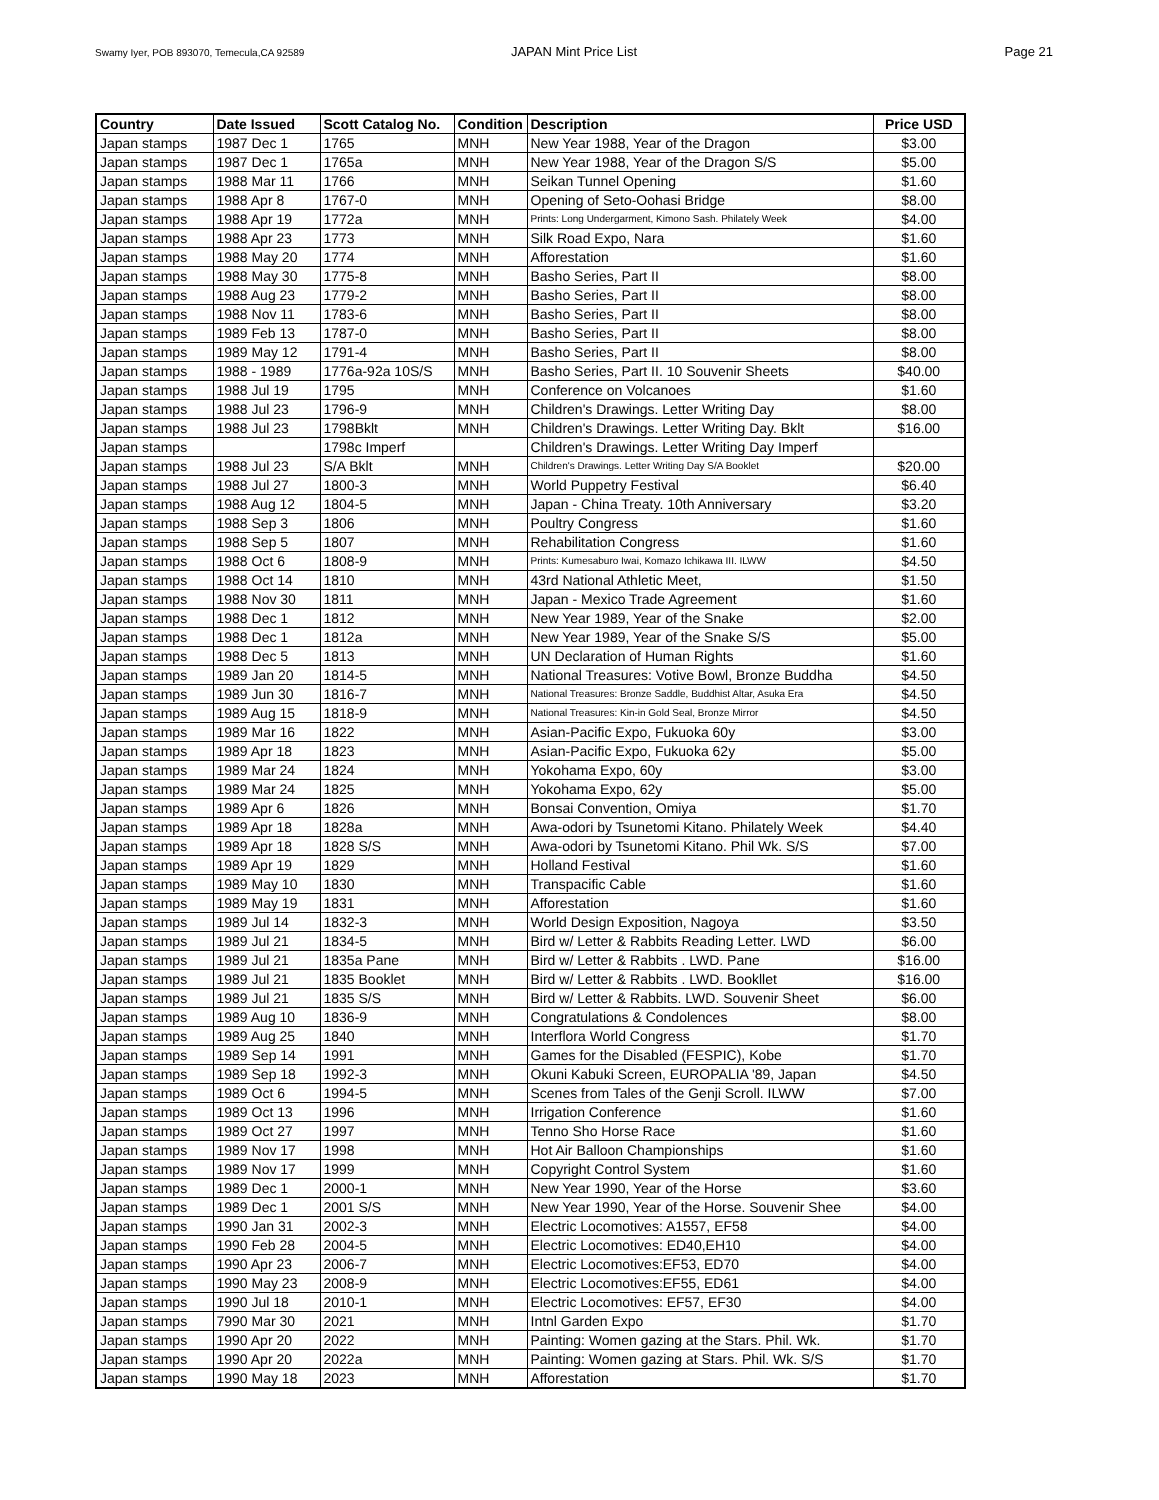Swamy Iyer, POB 893070, Temecula,CA 92589 JAPAN Mint Price List Page 21
| Country | Date Issued | Scott Catalog No. | Condition | Description | Price USD |
| --- | --- | --- | --- | --- | --- |
| Japan stamps | 1987 Dec 1 | 1765 | MNH | New Year 1988, Year of the Dragon | $3.00 |
| Japan stamps | 1987 Dec 1 | 1765a | MNH | New Year 1988, Year of the Dragon S/S | $5.00 |
| Japan stamps | 1988 Mar 11 | 1766 | MNH | Seikan Tunnel Opening | $1.60 |
| Japan stamps | 1988 Apr 8 | 1767-0 | MNH | Opening of Seto-Oohasi Bridge | $8.00 |
| Japan stamps | 1988 Apr 19 | 1772a | MNH | Prints: Long Undergarment, Kimono Sash. Philately Week | $4.00 |
| Japan stamps | 1988 Apr 23 | 1773 | MNH | Silk Road Expo, Nara | $1.60 |
| Japan stamps | 1988 May 20 | 1774 | MNH | Afforestation | $1.60 |
| Japan stamps | 1988 May 30 | 1775-8 | MNH | Basho Series, Part II | $8.00 |
| Japan stamps | 1988 Aug 23 | 1779-2 | MNH | Basho Series, Part II | $8.00 |
| Japan stamps | 1988 Nov 11 | 1783-6 | MNH | Basho Series, Part II | $8.00 |
| Japan stamps | 1989 Feb 13 | 1787-0 | MNH | Basho Series, Part II | $8.00 |
| Japan stamps | 1989 May 12 | 1791-4 | MNH | Basho Series, Part II | $8.00 |
| Japan stamps | 1988 - 1989 | 1776a-92a 10S/S | MNH | Basho Series, Part II. 10 Souvenir Sheets | $40.00 |
| Japan stamps | 1988 Jul 19 | 1795 | MNH | Conference on Volcanoes | $1.60 |
| Japan stamps | 1988 Jul 23 | 1796-9 | MNH | Children's Drawings. Letter Writing Day | $8.00 |
| Japan stamps | 1988 Jul 23 | 1798Bklt | MNH | Children's Drawings. Letter Writing Day. Bklt | $16.00 |
| Japan stamps | | 1798c Imperf | | Children's Drawings. Letter Writing Day Imperf | |
| Japan stamps | 1988 Jul 23 | S/A Bklt | MNH | Children's Drawings. Letter Writing Day S/A Booklet | $20.00 |
| Japan stamps | 1988 Jul 27 | 1800-3 | MNH | World Puppetry Festival | $6.40 |
| Japan stamps | 1988 Aug 12 | 1804-5 | MNH | Japan - China Treaty. 10th Anniversary | $3.20 |
| Japan stamps | 1988 Sep 3 | 1806 | MNH | Poultry Congress | $1.60 |
| Japan stamps | 1988 Sep 5 | 1807 | MNH | Rehabilitation Congress | $1.60 |
| Japan stamps | 1988 Oct 6 | 1808-9 | MNH | Prints: Kumesaburo Iwai, Komazo Ichikawa III. ILWW | $4.50 |
| Japan stamps | 1988 Oct 14 | 1810 | MNH | 43rd National Athletic Meet, | $1.50 |
| Japan stamps | 1988 Nov 30 | 1811 | MNH | Japan - Mexico Trade Agreement | $1.60 |
| Japan stamps | 1988 Dec 1 | 1812 | MNH | New Year 1989, Year of the Snake | $2.00 |
| Japan stamps | 1988 Dec 1 | 1812a | MNH | New Year 1989, Year of the Snake S/S | $5.00 |
| Japan stamps | 1988 Dec 5 | 1813 | MNH | UN Declaration of Human Rights | $1.60 |
| Japan stamps | 1989 Jan 20 | 1814-5 | MNH | National Treasures: Votive Bowl, Bronze Buddha | $4.50 |
| Japan stamps | 1989 Jun 30 | 1816-7 | MNH | National Treasures: Bronze Saddle, Buddhist Altar, Asuka Era | $4.50 |
| Japan stamps | 1989 Aug 15 | 1818-9 | MNH | National Treasures: Kin-in Gold Seal, Bronze Mirror | $4.50 |
| Japan stamps | 1989 Mar 16 | 1822 | MNH | Asian-Pacific Expo, Fukuoka 60y | $3.00 |
| Japan stamps | 1989 Apr 18 | 1823 | MNH | Asian-Pacific Expo, Fukuoka 62y | $5.00 |
| Japan stamps | 1989 Mar 24 | 1824 | MNH | Yokohama Expo, 60y | $3.00 |
| Japan stamps | 1989 Mar 24 | 1825 | MNH | Yokohama Expo, 62y | $5.00 |
| Japan stamps | 1989 Apr 6 | 1826 | MNH | Bonsai Convention, Omiya | $1.70 |
| Japan stamps | 1989 Apr 18 | 1828a | MNH | Awa-odori by Tsunetomi Kitano. Philately Week | $4.40 |
| Japan stamps | 1989 Apr 18 | 1828 S/S | MNH | Awa-odori by Tsunetomi Kitano. Phil Wk. S/S | $7.00 |
| Japan stamps | 1989 Apr 19 | 1829 | MNH | Holland Festival | $1.60 |
| Japan stamps | 1989 May 10 | 1830 | MNH | Transpacific Cable | $1.60 |
| Japan stamps | 1989 May 19 | 1831 | MNH | Afforestation | $1.60 |
| Japan stamps | 1989 Jul 14 | 1832-3 | MNH | World Design Exposition, Nagoya | $3.50 |
| Japan stamps | 1989 Jul 21 | 1834-5 | MNH | Bird w/ Letter & Rabbits Reading Letter. LWD | $6.00 |
| Japan stamps | 1989 Jul 21 | 1835a Pane | MNH | Bird w/ Letter & Rabbits . LWD. Pane | $16.00 |
| Japan stamps | 1989 Jul 21 | 1835 Booklet | MNH | Bird w/ Letter & Rabbits . LWD. Bookllet | $16.00 |
| Japan stamps | 1989 Jul 21 | 1835 S/S | MNH | Bird w/ Letter & Rabbits. LWD. Souvenir Sheet | $6.00 |
| Japan stamps | 1989 Aug 10 | 1836-9 | MNH | Congratulations & Condolences | $8.00 |
| Japan stamps | 1989 Aug 25 | 1840 | MNH | Interflora World Congress | $1.70 |
| Japan stamps | 1989 Sep 14 | 1991 | MNH | Games for the Disabled (FESPIC), Kobe | $1.70 |
| Japan stamps | 1989 Sep 18 | 1992-3 | MNH | Okuni Kabuki Screen, EUROPALIA '89, Japan | $4.50 |
| Japan stamps | 1989 Oct 6 | 1994-5 | MNH | Scenes from Tales of the Genji Scroll. ILWW | $7.00 |
| Japan stamps | 1989 Oct 13 | 1996 | MNH | Irrigation Conference | $1.60 |
| Japan stamps | 1989 Oct 27 | 1997 | MNH | Tenno Sho Horse Race | $1.60 |
| Japan stamps | 1989 Nov 17 | 1998 | MNH | Hot Air Balloon Championships | $1.60 |
| Japan stamps | 1989 Nov 17 | 1999 | MNH | Copyright Control System | $1.60 |
| Japan stamps | 1989 Dec 1 | 2000-1 | MNH | New Year 1990, Year of the Horse | $3.60 |
| Japan stamps | 1989 Dec 1 | 2001 S/S | MNH | New Year 1990, Year of the Horse. Souvenir Shee | $4.00 |
| Japan stamps | 1990 Jan 31 | 2002-3 | MNH | Electric Locomotives: A1557, EF58 | $4.00 |
| Japan stamps | 1990 Feb 28 | 2004-5 | MNH | Electric Locomotives: ED40,EH10 | $4.00 |
| Japan stamps | 1990 Apr 23 | 2006-7 | MNH | Electric Locomotives:EF53, ED70 | $4.00 |
| Japan stamps | 1990 May 23 | 2008-9 | MNH | Electric Locomotives:EF55, ED61 | $4.00 |
| Japan stamps | 1990 Jul 18 | 2010-1 | MNH | Electric Locomotives: EF57, EF30 | $4.00 |
| Japan stamps | 7990 Mar 30 | 2021 | MNH | Intnl Garden Expo | $1.70 |
| Japan stamps | 1990 Apr 20 | 2022 | MNH | Painting: Women gazing at the Stars. Phil. Wk. | $1.70 |
| Japan stamps | 1990 Apr 20 | 2022a | MNH | Painting: Women gazing at Stars. Phil. Wk. S/S | $1.70 |
| Japan stamps | 1990 May 18 | 2023 | MNH | Afforestation | $1.70 |